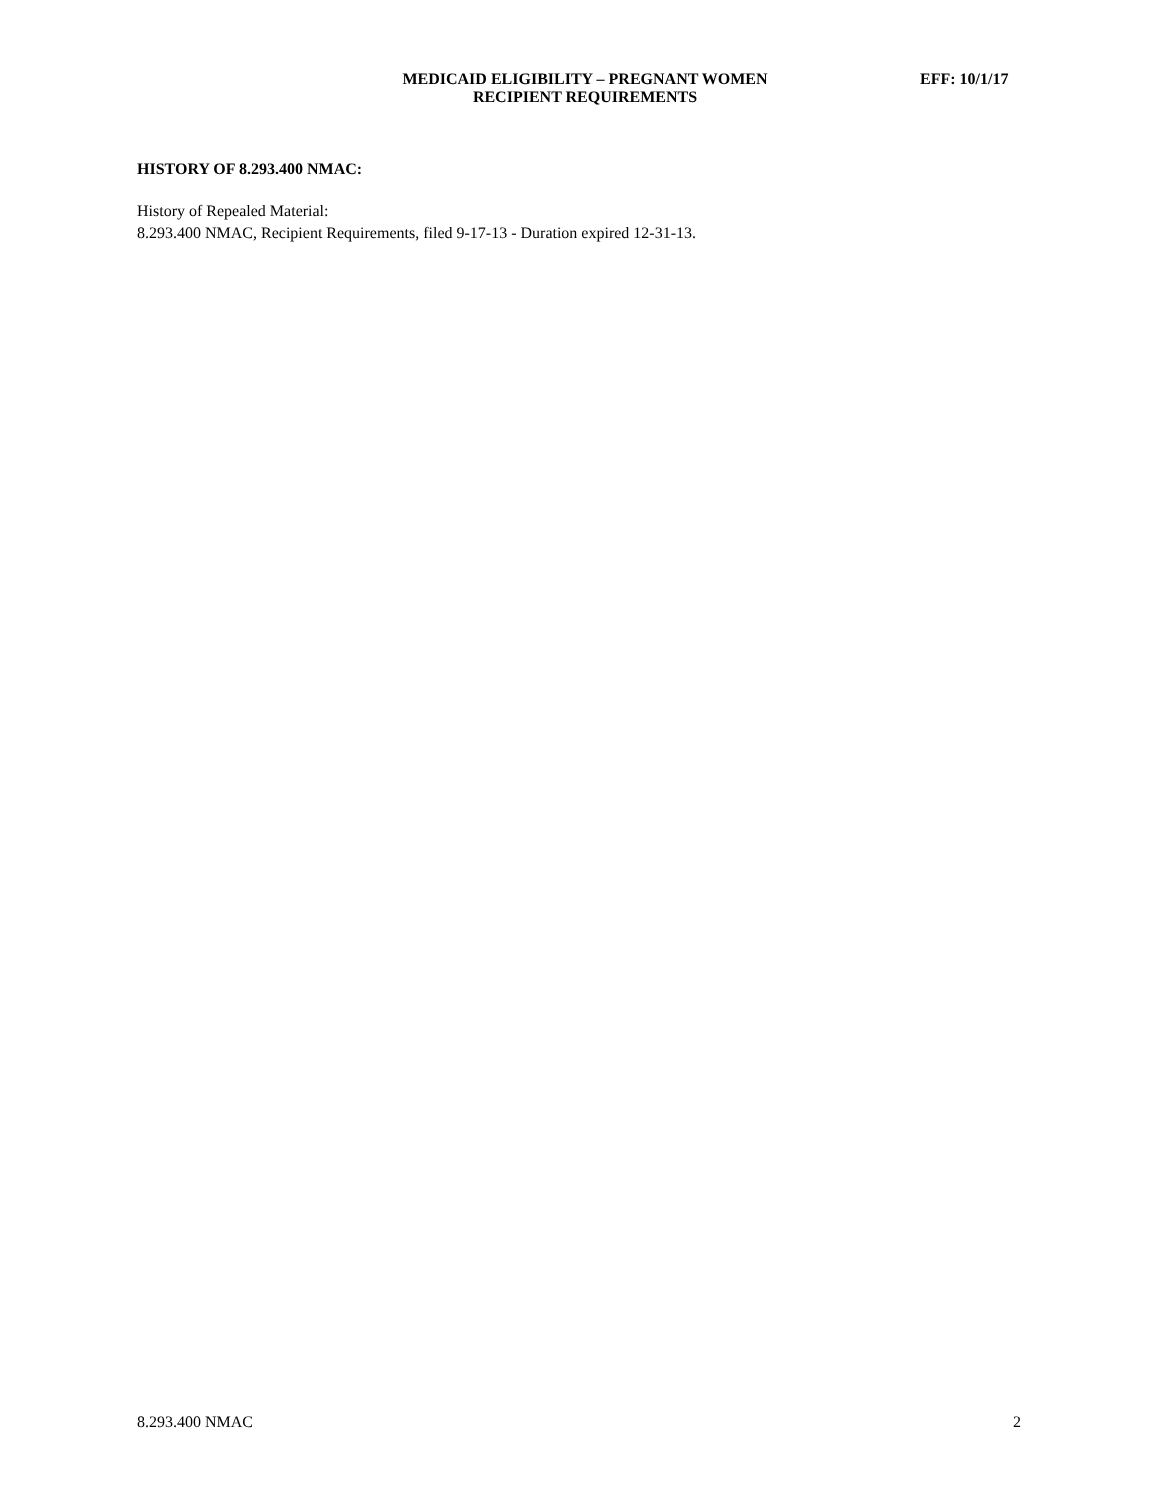MEDICAID ELIGIBILITY – PREGNANT WOMEN
RECIPIENT REQUIREMENTS
EFF: 10/1/17
HISTORY OF 8.293.400 NMAC:
History of Repealed Material:
8.293.400 NMAC, Recipient Requirements, filed 9-17-13 - Duration expired 12-31-13.
8.293.400 NMAC 2